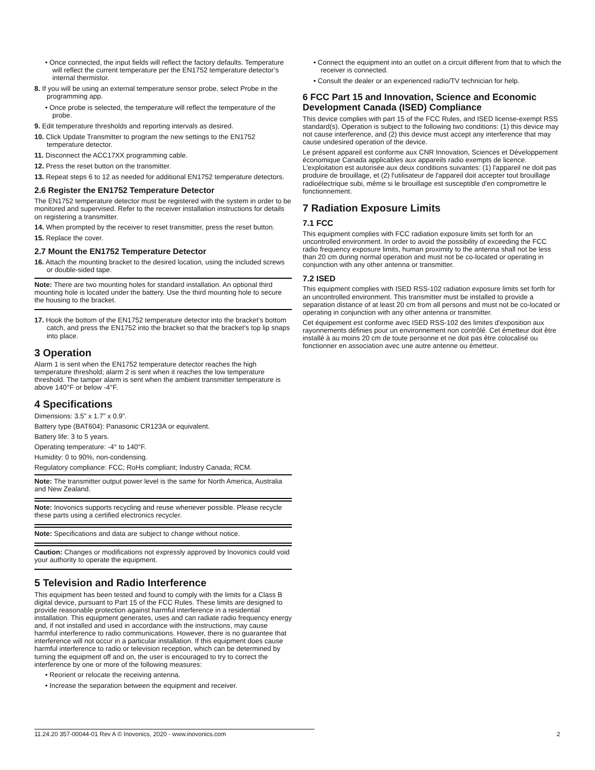• Once connected, the input fields will reflect the factory defaults. Temperature will reflect the current temperature per the EN1752 temperature detector’s internal thermistor.
8. If you will be using an external temperature sensor probe, select Probe in the programming app.
• Once probe is selected, the temperature will reflect the temperature of the probe.
9. Edit temperature thresholds and reporting intervals as desired.
10. Click Update Transmitter to program the new settings to the EN1752 temperature detector.
11. Disconnect the ACC17XX programming cable.
12. Press the reset button on the transmitter.
13. Repeat steps 6 to 12 as needed for additional EN1752 temperature detectors.
2.6 Register the EN1752 Temperature Detector
The EN1752 temperature detector must be registered with the system in order to be monitored and supervised. Refer to the receiver installation instructions for details on registering a transmitter.
14. When prompted by the receiver to reset transmitter, press the reset button.
15. Replace the cover.
2.7 Mount the EN1752 Temperature Detector
16. Attach the mounting bracket to the desired location, using the included screws or double-sided tape.
Note: There are two mounting holes for standard installation. An optional third mounting hole is located under the battery. Use the third mounting hole to secure the housing to the bracket.
17. Hook the bottom of the EN1752 temperature detector into the bracket’s bottom catch, and press the EN1752 into the bracket so that the bracket’s top lip snaps into place.
3 Operation
Alarm 1 is sent when the EN1752 temperature detector reaches the high temperature threshold; alarm 2 is sent when it reaches the low temperature threshold. The tamper alarm is sent when the ambient transmitter temperature is above 140°F or below -4°F.
4 Specifications
Dimensions: 3.5” x 1.7” x 0.9”.
Battery type (BAT604): Panasonic CR123A or equivalent.
Battery life: 3 to 5 years.
Operating temperature: -4° to 140°F.
Humidity: 0 to 90%, non-condensing.
Regulatory compliance: FCC; RoHs compliant; Industry Canada; RCM.
Note: The transmitter output power level is the same for North America, Australia and New Zealand.
Note: Inovonics supports recycling and reuse whenever possible. Please recycle these parts using a certified electronics recycler.
Note: Specifications and data are subject to change without notice.
Caution: Changes or modifications not expressly approved by Inovonics could void your authority to operate the equipment.
5 Television and Radio Interference
This equipment has been tested and found to comply with the limits for a Class B digital device, pursuant to Part 15 of the FCC Rules. These limits are designed to provide reasonable protection against harmful interference in a residential installation. This equipment generates, uses and can radiate radio frequency energy and, if not installed and used in accordance with the instructions, may cause harmful interference to radio communications. However, there is no guarantee that interference will not occur in a particular installation. If this equipment does cause harmful interference to radio or television reception, which can be determined by turning the equipment off and on, the user is encouraged to try to correct the interference by one or more of the following measures:
• Reorient or relocate the receiving antenna.
• Increase the separation between the equipment and receiver.
• Connect the equipment into an outlet on a circuit different from that to which the receiver is connected.
• Consult the dealer or an experienced radio/TV technician for help.
6 FCC Part 15 and Innovation, Science and Economic Development Canada (ISED) Compliance
This device complies with part 15 of the FCC Rules, and ISED license-exempt RSS standard(s). Operation is subject to the following two conditions: (1) this device may not cause interference, and (2) this device must accept any interference that may cause undesired operation of the device.
Le présent appareil est conforme aux CNR Innovation, Sciences et Développement économique Canada applicables aux appareils radio exempts de licence. L'exploitation est autorisée aux deux conditions suivantes: (1) l'appareil ne doit pas produire de brouillage, et (2) l'utilisateur de l'appareil doit accepter tout brouillage radioélectrique subi, même si le brouillage est susceptible d'en compromettre le fonctionnement.
7 Radiation Exposure Limits
7.1 FCC
This equipment complies with FCC radiation exposure limits set forth for an uncontrolled environment. In order to avoid the possibility of exceeding the FCC radio frequency exposure limits, human proximity to the antenna shall not be less than 20 cm during normal operation and must not be co-located or operating in conjunction with any other antenna or transmitter.
7.2 ISED
This equipment complies with ISED RSS-102 radiation exposure limits set forth for an uncontrolled environment. This transmitter must be installed to provide a separation distance of at least 20 cm from all persons and must not be co-located or operating in conjunction with any other antenna or transmitter.
Cet équipement est conforme avec ISED RSS-102 des limites d'exposition aux rayonnements définies pour un environnement non contrôlé. Cet émetteur doit être installé à au moins 20 cm de toute personne et ne doit pas être colocalisé ou fonctionner en association avec une autre antenne ou émetteur.
11.24.20 357-00044-01 Rev A © Inovonics, 2020 - www.inovonics.com 2